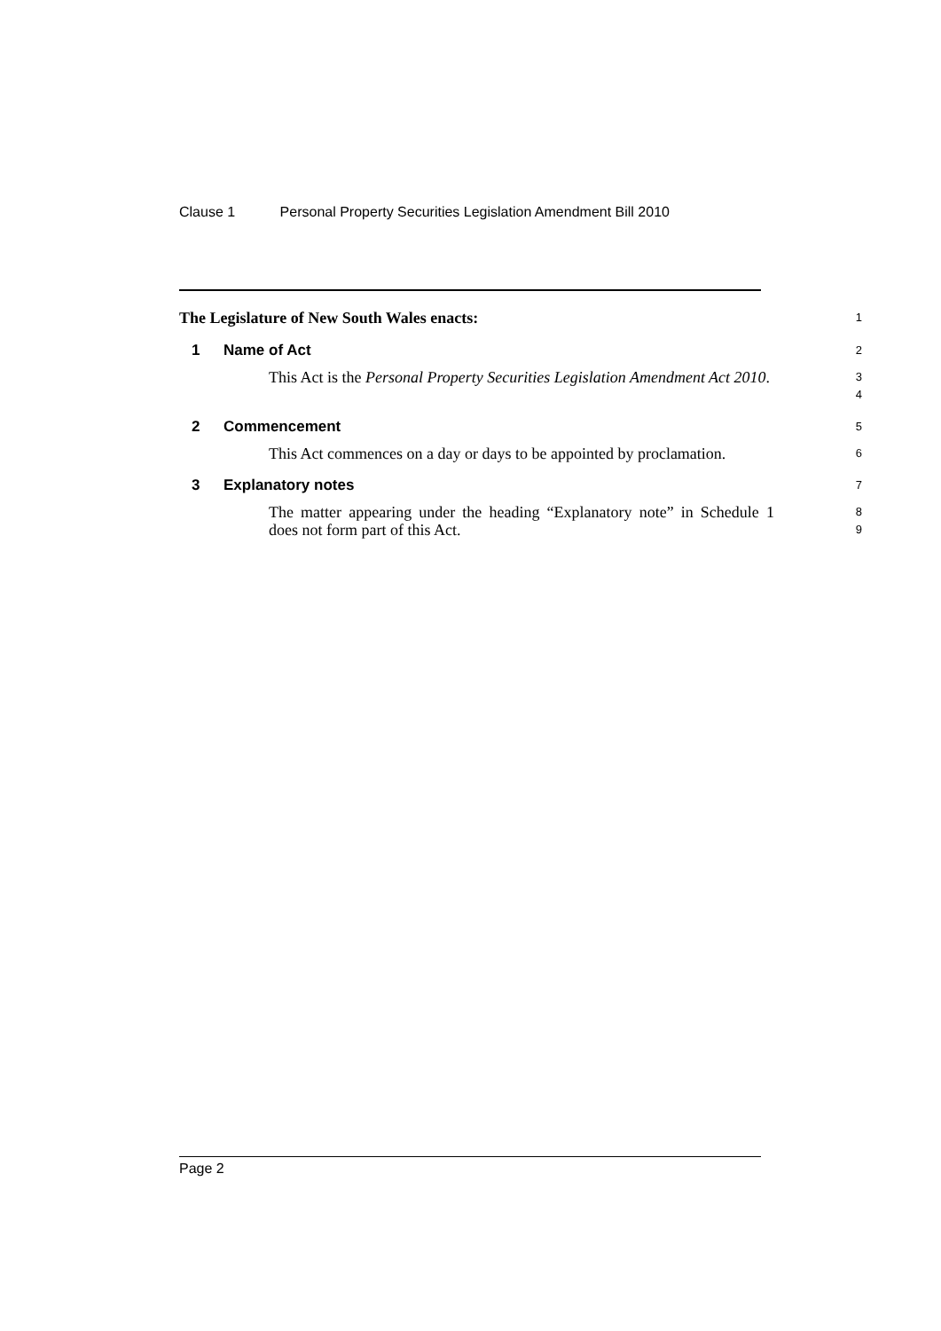Clause 1 Personal Property Securities Legislation Amendment Bill 2010
The Legislature of New South Wales enacts:
1
1 Name of Act
2
This Act is the Personal Property Securities Legislation Amendment Act 2010.
3
4
2 Commencement
5
This Act commences on a day or days to be appointed by proclamation.
6
3 Explanatory notes
7
The matter appearing under the heading “Explanatory note” in Schedule 1 does not form part of this Act.
8
9
Page 2